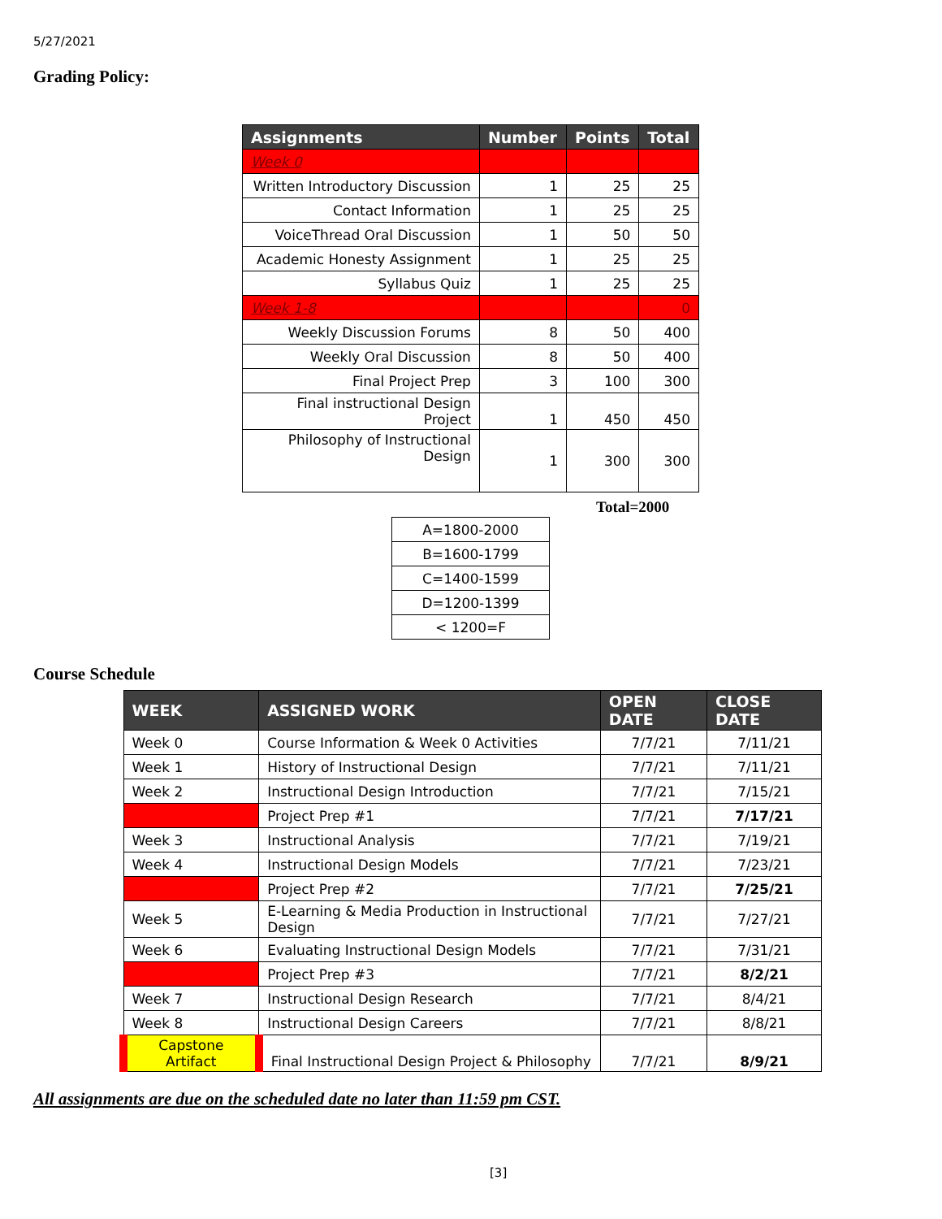5/27/2021
Grading Policy:
| Assignments | Number | Points | Total |
| --- | --- | --- | --- |
| Week 0 | | | |
| Written Introductory Discussion | 1 | 25 | 25 |
| Contact Information | 1 | 25 | 25 |
| VoiceThread Oral Discussion | 1 | 50 | 50 |
| Academic Honesty Assignment | 1 | 25 | 25 |
| Syllabus Quiz | 1 | 25 | 25 |
| Week 1-8 | | | 0 |
| Weekly Discussion Forums | 8 | 50 | 400 |
| Weekly Oral Discussion | 8 | 50 | 400 |
| Final Project Prep | 3 | 100 | 300 |
| Final instructional Design Project | 1 | 450 | 450 |
| Philosophy of Instructional Design | 1 | 300 | 300 |
Total=2000
| A=1800-2000 |
| B=1600-1799 |
| C=1400-1599 |
| D=1200-1399 |
| < 1200=F |
Course Schedule
| WEEK | ASSIGNED WORK | OPEN DATE | CLOSE DATE |
| --- | --- | --- | --- |
| Week 0 | Course Information & Week 0 Activities | 7/7/21 | 7/11/21 |
| Week 1 | History of Instructional Design | 7/7/21 | 7/11/21 |
| Week 2 | Instructional Design Introduction | 7/7/21 | 7/15/21 |
| | Project Prep #1 | 7/7/21 | 7/17/21 |
| Week 3 | Instructional Analysis | 7/7/21 | 7/19/21 |
| Week 4 | Instructional Design Models | 7/7/21 | 7/23/21 |
| | Project Prep #2 | 7/7/21 | 7/25/21 |
| Week 5 | E-Learning & Media Production in Instructional Design | 7/7/21 | 7/27/21 |
| Week 6 | Evaluating Instructional Design Models | 7/7/21 | 7/31/21 |
| | Project Prep #3 | 7/7/21 | 8/2/21 |
| Week 7 | Instructional Design Research | 7/7/21 | 8/4/21 |
| Week 8 | Instructional Design Careers | 7/7/21 | 8/8/21 |
| Capstone Artifact | Final Instructional Design Project & Philosophy | 7/7/21 | 8/9/21 |
All assignments are due on the scheduled date no later than 11:59 pm CST.
[3]